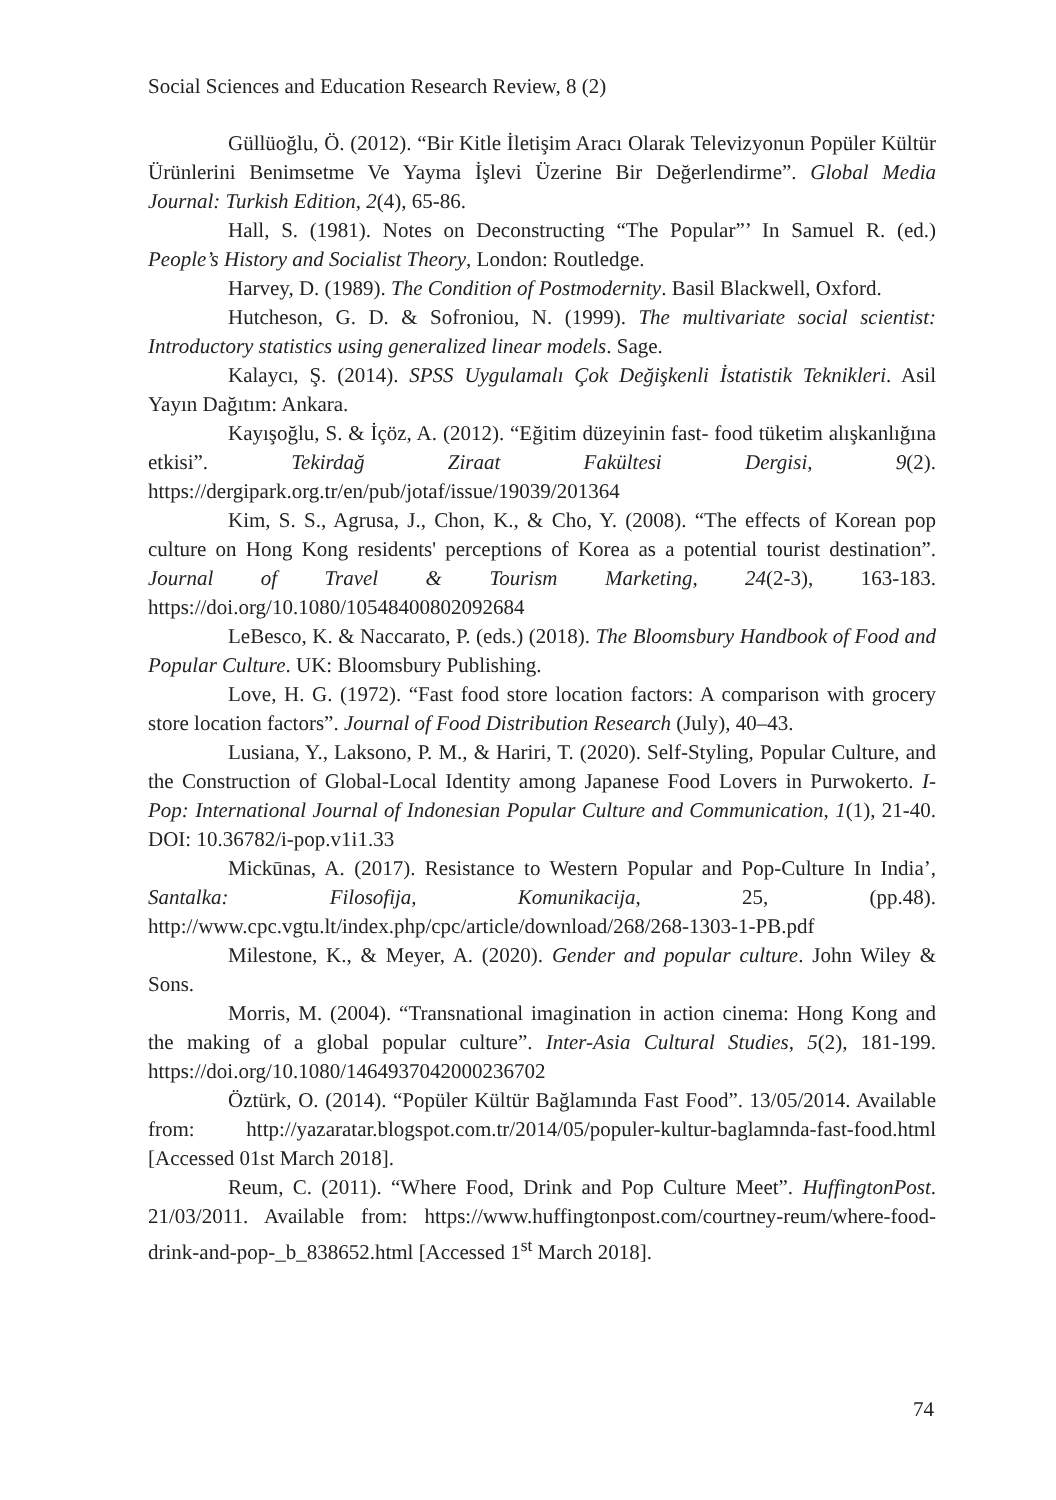Social Sciences and Education Research Review, 8 (2)
Güllüoğlu, Ö. (2012). “Bir Kitle İletişim Aracı Olarak Televizyonun Popüler Kültür Ürünlerini Benimsetme Ve Yayma İşlevi Üzerine Bir Değerlendirme”. Global Media Journal: Turkish Edition, 2(4), 65-86.
Hall, S. (1981). Notes on Deconstructing “The Popular”’ In Samuel R. (ed.) People’s History and Socialist Theory, London: Routledge.
Harvey, D. (1989). The Condition of Postmodernity. Basil Blackwell, Oxford.
Hutcheson, G. D. & Sofroniou, N. (1999). The multivariate social scientist: Introductory statistics using generalized linear models. Sage.
Kalaycı, Ş. (2014). SPSS Uygulamalı Çok Değişkenli İstatistik Teknikleri. Asil Yayın Dağıtım: Ankara.
Kayışoğlu, S. & İçöz, A. (2012). “Eğitim düzeyinin fast- food tüketim alışkanlığına etkisi”. Tekirdağ Ziraat Fakültesi Dergisi, 9(2). https://dergipark.org.tr/en/pub/jotaf/issue/19039/201364
Kim, S. S., Agrusa, J., Chon, K., & Cho, Y. (2008). “The effects of Korean pop culture on Hong Kong residents' perceptions of Korea as a potential tourist destination”. Journal of Travel & Tourism Marketing, 24(2-3), 163-183. https://doi.org/10.1080/10548400802092684
LeBesco, K. & Naccarato, P. (eds.) (2018). The Bloomsbury Handbook of Food and Popular Culture. UK: Bloomsbury Publishing.
Love, H. G. (1972). “Fast food store location factors: A comparison with grocery store location factors”. Journal of Food Distribution Research (July), 40–43.
Lusiana, Y., Laksono, P. M., & Hariri, T. (2020). Self-Styling, Popular Culture, and the Construction of Global-Local Identity among Japanese Food Lovers in Purwokerto. I-Pop: International Journal of Indonesian Popular Culture and Communication, 1(1), 21-40. DOI: 10.36782/i-pop.v1i1.33
Mickūnas, A. (2017). Resistance to Western Popular and Pop-Culture In India’, Santalka: Filosofija, Komunikacija, 25, (pp.48). http://www.cpc.vgtu.lt/index.php/cpc/article/download/268/268-1303-1-PB.pdf
Milestone, K., & Meyer, A. (2020). Gender and popular culture. John Wiley & Sons.
Morris, M. (2004). “Transnational imagination in action cinema: Hong Kong and the making of a global popular culture”. Inter-Asia Cultural Studies, 5(2), 181-199. https://doi.org/10.1080/1464937042000236702
Öztürk, O. (2014). “Popüler Kültür Bağlamında Fast Food”. 13/05/2014. Available from: http://yazaratar.blogspot.com.tr/2014/05/populer-kultur-baglamnda-fast-food.html [Accessed 01st March 2018].
Reum, C. (2011). “Where Food, Drink and Pop Culture Meet”. HuffingtonPost. 21/03/2011. Available from: https://www.huffingtonpost.com/courtney-reum/where-food-drink-and-pop-_b_838652.html [Accessed 1<sup>st</sup> March 2018].
74